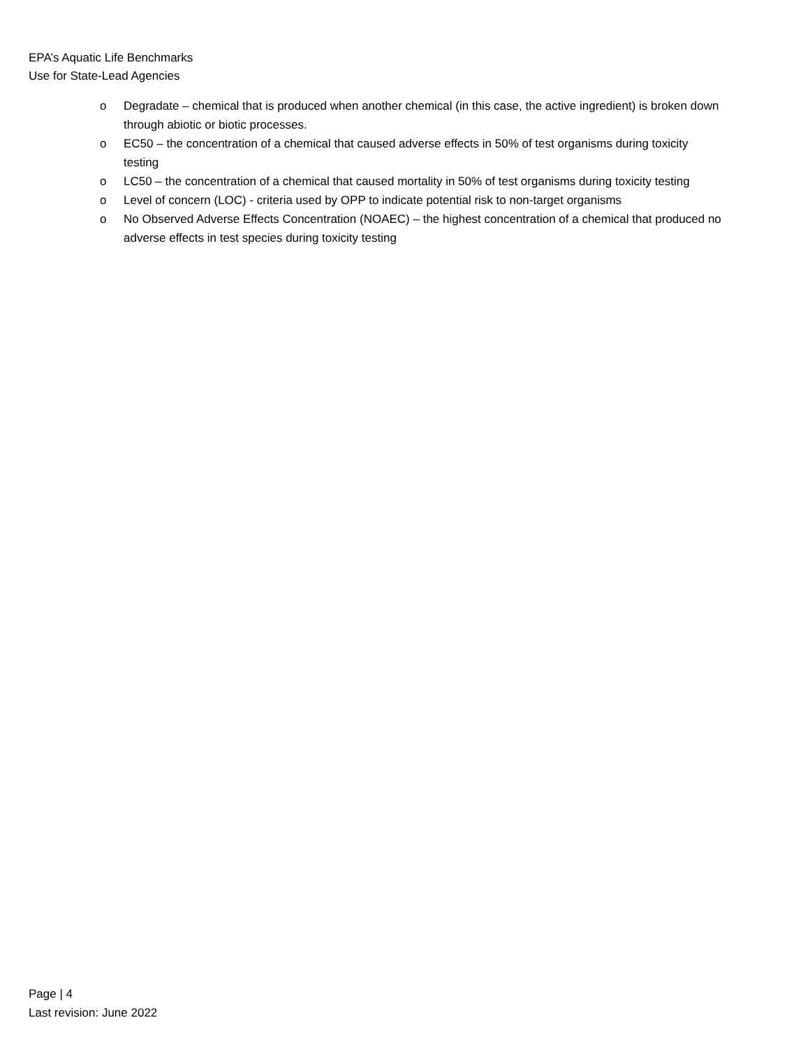EPA’s Aquatic Life Benchmarks
Use for State-Lead Agencies
o Degradate – chemical that is produced when another chemical (in this case, the active ingredient) is broken down through abiotic or biotic processes.
o EC50 – the concentration of a chemical that caused adverse effects in 50% of test organisms during toxicity testing
o LC50 – the concentration of a chemical that caused mortality in 50% of test organisms during toxicity testing
o Level of concern (LOC) - criteria used by OPP to indicate potential risk to non-target organisms
o No Observed Adverse Effects Concentration (NOAEC) – the highest concentration of a chemical that produced no adverse effects in test species during toxicity testing
Page | 4
Last revision: June 2022